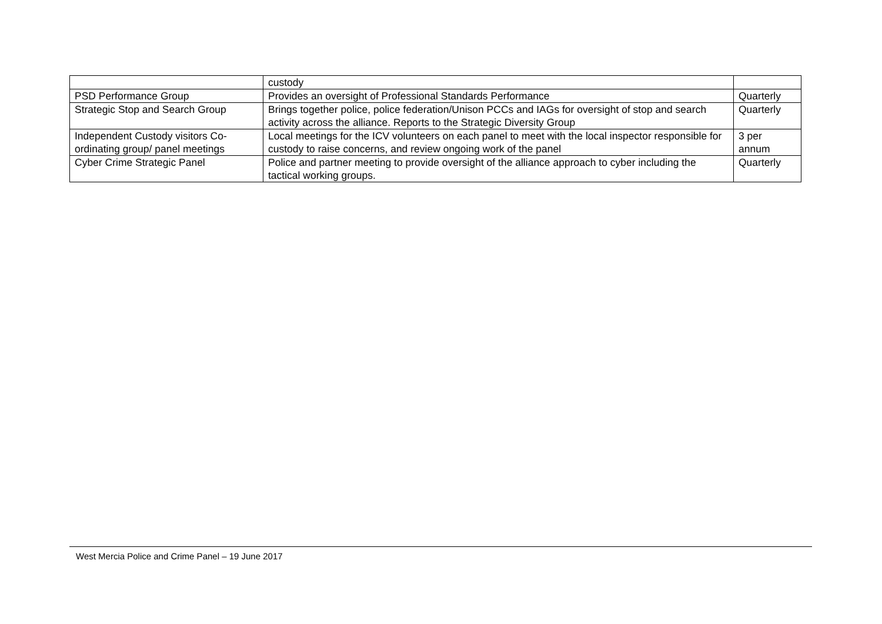| | custody | |
| PSD Performance Group | Provides an oversight of Professional Standards Performance | Quarterly |
| Strategic Stop and Search Group | Brings together police, police federation/Unison PCCs and IAGs for oversight of stop and search activity across the alliance. Reports to the Strategic Diversity Group | Quarterly |
| Independent Custody visitors Co-ordinating group/ panel meetings | Local meetings for the ICV volunteers on each panel to meet with the local inspector responsible for custody to raise concerns, and review ongoing work of the panel | 3 per annum |
| Cyber Crime Strategic Panel | Police and partner meeting to provide oversight of the alliance approach to cyber including the tactical working groups. | Quarterly |
West Mercia Police and Crime Panel – 19 June 2017